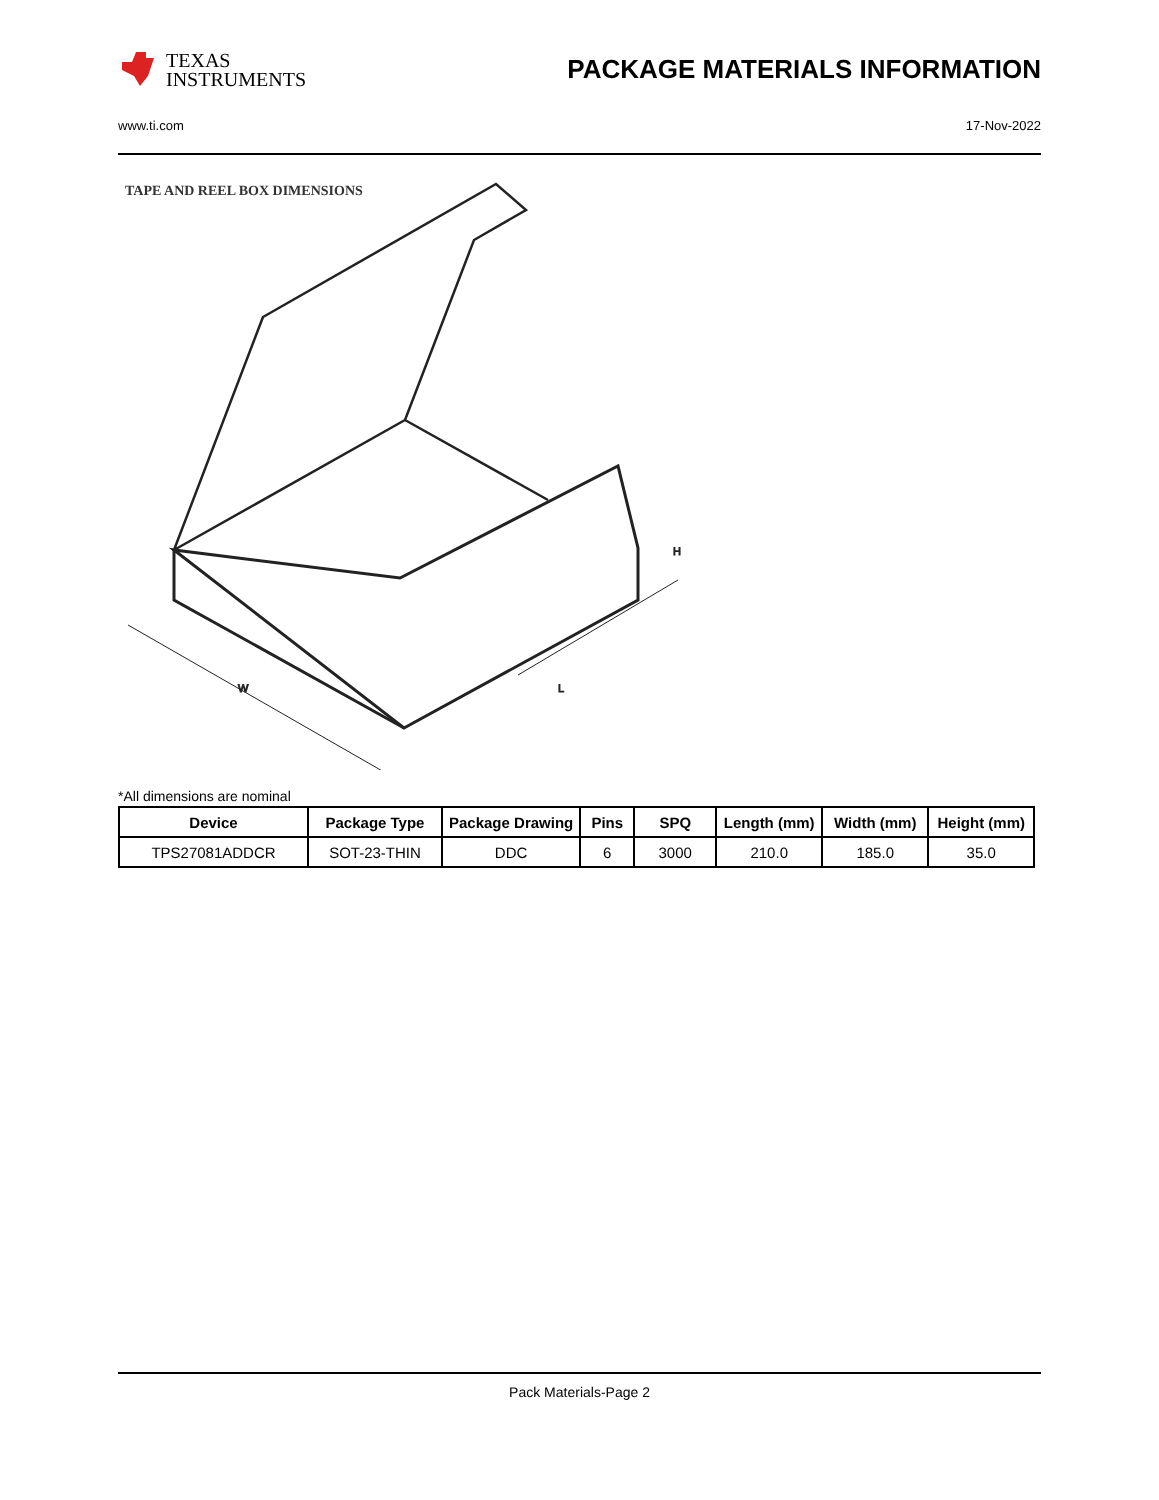TEXAS
INSTRUMENTS
PACKAGE MATERIALS INFORMATION
www.ti.com 17-Nov-2022
TAPE AND REEL BOX DIMENSIONS
W
L
H
*All dimensions are nominal
| Device | Package Type | Package Drawing | Pins | SPQ | Length (mm) | Width (mm) | Height (mm) |
| --- | --- | --- | --- | --- | --- | --- | --- |
| TPS27081ADDCR | SOT-23-THIN | DDC | 6 | 3000 | 210.0 | 185.0 | 35.0 |
Pack Materials-Page 2